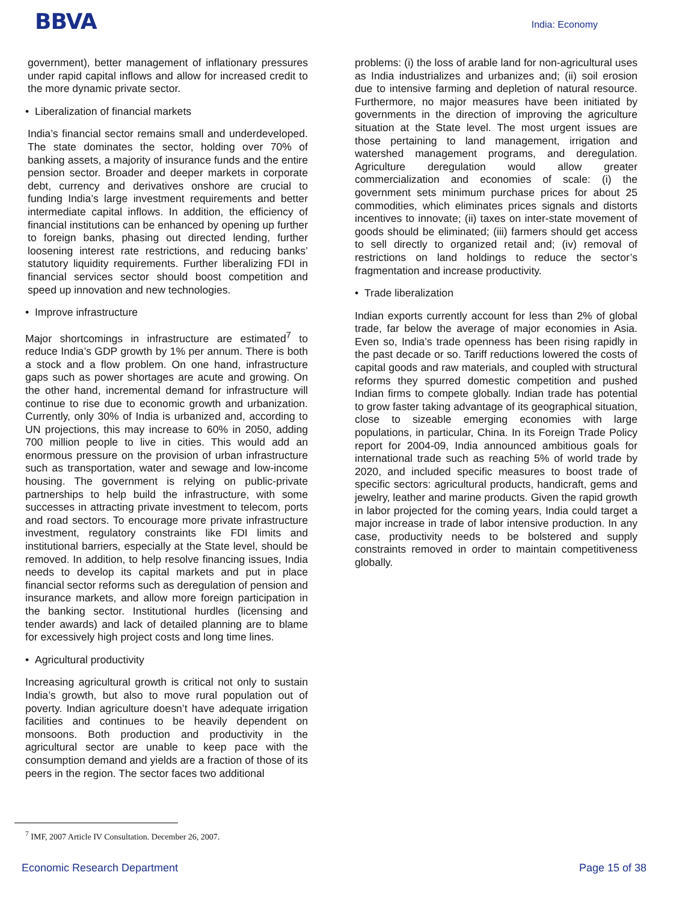BBVA
India: Economy
government), better management of inflationary pressures under rapid capital inflows and allow for increased credit to the more dynamic private sector.
• Liberalization of financial markets
India’s financial sector remains small and underdeveloped. The state dominates the sector, holding over 70% of banking assets, a majority of insurance funds and the entire pension sector. Broader and deeper markets in corporate debt, currency and derivatives onshore are crucial to funding India’s large investment requirements and better intermediate capital inflows. In addition, the efficiency of financial institutions can be enhanced by opening up further to foreign banks, phasing out directed lending, further loosening interest rate restrictions, and reducing banks’ statutory liquidity requirements. Further liberalizing FDI in financial services sector should boost competition and speed up innovation and new technologies.
• Improve infrastructure
Major shortcomings in infrastructure are estimated<sup>7</sup> to reduce India’s GDP growth by 1% per annum. There is both a stock and a flow problem. On one hand, infrastructure gaps such as power shortages are acute and growing. On the other hand, incremental demand for infrastructure will continue to rise due to economic growth and urbanization. Currently, only 30% of India is urbanized and, according to UN projections, this may increase to 60% in 2050, adding 700 million people to live in cities. This would add an enormous pressure on the provision of urban infrastructure such as transportation, water and sewage and low-income housing. The government is relying on public-private partnerships to help build the infrastructure, with some successes in attracting private investment to telecom, ports and road sectors. To encourage more private infrastructure investment, regulatory constraints like FDI limits and institutional barriers, especially at the State level, should be removed. In addition, to help resolve financing issues, India needs to develop its capital markets and put in place financial sector reforms such as deregulation of pension and insurance markets, and allow more foreign participation in the banking sector. Institutional hurdles (licensing and tender awards) and lack of detailed planning are to blame for excessively high project costs and long time lines.
• Agricultural productivity
Increasing agricultural growth is critical not only to sustain India’s growth, but also to move rural population out of poverty. Indian agriculture doesn’t have adequate irrigation facilities and continues to be heavily dependent on monsoons. Both production and productivity in the agricultural sector are unable to keep pace with the consumption demand and yields are a fraction of those of its peers in the region. The sector faces two additional
problems: (i) the loss of arable land for non-agricultural uses as India industrializes and urbanizes and; (ii) soil erosion due to intensive farming and depletion of natural resource. Furthermore, no major measures have been initiated by governments in the direction of improving the agriculture situation at the State level. The most urgent issues are those pertaining to land management, irrigation and watershed management programs, and deregulation. Agriculture deregulation would allow greater commercialization and economies of scale: (i) the government sets minimum purchase prices for about 25 commodities, which eliminates prices signals and distorts incentives to innovate; (ii) taxes on inter-state movement of goods should be eliminated; (iii) farmers should get access to sell directly to organized retail and; (iv) removal of restrictions on land holdings to reduce the sector’s fragmentation and increase productivity.
• Trade liberalization
Indian exports currently account for less than 2% of global trade, far below the average of major economies in Asia. Even so, India’s trade openness has been rising rapidly in the past decade or so. Tariff reductions lowered the costs of capital goods and raw materials, and coupled with structural reforms they spurred domestic competition and pushed Indian firms to compete globally. Indian trade has potential to grow faster taking advantage of its geographical situation, close to sizeable emerging economies with large populations, in particular, China. In its Foreign Trade Policy report for 2004-09, India announced ambitious goals for international trade such as reaching 5% of world trade by 2020, and included specific measures to boost trade of specific sectors: agricultural products, handicraft, gems and jewelry, leather and marine products. Given the rapid growth in labor projected for the coming years, India could target a major increase in trade of labor intensive production. In any case, productivity needs to be bolstered and supply constraints removed in order to maintain competitiveness globally.
<sup>7</sup> IMF, 2007 Article IV Consultation. December 26, 2007.
Economic Research Department Page 15 of 38